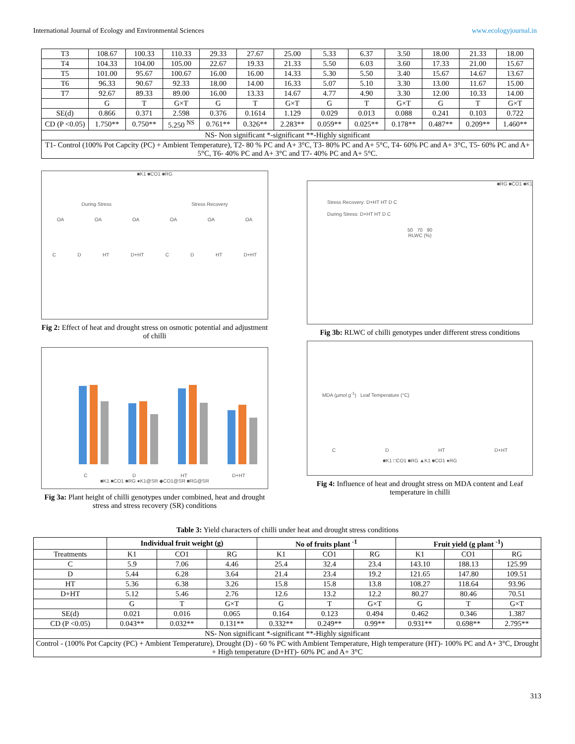International Journal of Ecology and Environmental Sciences www.ecologyjournal.in
| T3 | 108.67 | 100.33 | 110.33 | 29.33 | 27.67 | 25.00 | 5.33 | 6.37 | 3.50 | 18.00 | 21.33 | 18.00 |
| T4 | 104.33 | 104.00 | 105.00 | 22.67 | 19.33 | 21.33 | 5.50 | 6.03 | 3.60 | 17.33 | 21.00 | 15.67 |
| T5 | 101.00 | 95.67 | 100.67 | 16.00 | 16.00 | 14.33 | 5.30 | 5.50 | 3.40 | 15.67 | 14.67 | 13.67 |
| T6 | 96.33 | 90.67 | 92.33 | 18.00 | 14.00 | 16.33 | 5.07 | 5.10 | 3.30 | 13.00 | 11.67 | 15.00 |
| T7 | 92.67 | 89.33 | 89.00 | 16.00 | 13.33 | 14.67 | 4.77 | 4.90 | 3.30 | 12.00 | 10.33 | 14.00 |
| | G | T | G×T | G | T | G×T | G | T | G×T | G | T | G×T |
| SE(d) | 0.866 | 0.371 | 2.598 | 0.376 | 0.1614 | 1.129 | 0.029 | 0.013 | 0.088 | 0.241 | 0.103 | 0.722 |
| CD (P <0.05) | 1.750** | 0.750** | 5.250 <sup>NS</sup> | 0.761** | 0.326** | 2.283** | 0.059** | 0.025** | 0.178** | 0.487** | 0.209** | 1.460** |
| NS- Non significant *-significant **-Highly significant | | | | | | | | | | | | |
| T1- Control (100% Pot Capcity (PC) + Ambient Temperature), T2- 80 % PC and A+ 3°C, T3- 80% PC and A+ 5°C, T4- 60% PC and A+ 3°C, T5- 60% PC and A+ 5°C, T6- 40% PC and A+ 3°C and T7- 40% PC and A+ 5°C. | | | | | | | | | | | | |
■K1 ■CO1 ■RG
During Stress Stress Recovery
OA OA OA OA OA OA
C D HT D+HT C D HT D+HT
Fig 2: Effect of heat and drought stress on osmotic potential and adjustment of chilli
C D HT D+HT
■K1 ■CO1 ■RG ●K1@SR ◆CO1@SR ■RG@SR
Fig 3a: Plant height of chilli genotypes under combined, heat and drought stress and stress recovery (SR) conditions
■RG ■CO1 ■K1
Stress Recovery: D+HT HT D C
During Stress: D+HT HT D C
50 70 90
RLWC (%)
Fig 3b: RLWC of chilli genotypes under different stress conditions
MDA (µmol g<sup>-1</sup>) Leaf Temperature (°C)
C D HT D+HT
■K1 □CO1 ■RG ▲K1 ■CO1 ●RG
Fig 4: Influence of heat and drought stress on MDA content and Leaf temperature in chilli
Table 3: Yield characters of chilli under heat and drought stress conditions
| | Individual fruit weight (g) | | | No of fruits plant <sup>-1</sup> | | | Fruit yield (g plant <sup>-1</sup>) | | |
| --- | --- | --- | --- | --- | --- | --- | --- | --- | --- |
| Treatments | K1 | CO1 | RG | K1 | CO1 | RG | K1 | CO1 | RG |
| C | 5.9 | 7.06 | 4.46 | 25.4 | 32.4 | 23.4 | 143.10 | 188.13 | 125.99 |
| D | 5.44 | 6.28 | 3.64 | 21.4 | 23.4 | 19.2 | 121.65 | 147.80 | 109.51 |
| HT | 5.36 | 6.38 | 3.26 | 15.8 | 15.8 | 13.8 | 108.27 | 118.64 | 93.96 |
| D+HT | 5.12 | 5.46 | 2.76 | 12.6 | 13.2 | 12.2 | 80.27 | 80.46 | 70.51 |
| | G | T | G×T | G | T | G×T | G | T | G×T |
| SE(d) | 0.021 | 0.016 | 0.065 | 0.164 | 0.123 | 0.494 | 0.462 | 0.346 | 1.387 |
| CD (P <0.05) | 0.043** | 0.032** | 0.131** | 0.332** | 0.249** | 0.99** | 0.931** | 0.698** | 2.795** |
| NS- Non significant *-significant **-Highly significant | | | | | | | | | |
| Control - (100% Pot Capcity (PC) + Ambient Temperature), Drought (D) - 60 % PC with Ambient Temperature, High temperature (HT)- 100% PC and A+ 3°C, Drought + High temperature (D+HT)- 60% PC and A+ 3°C | | | | | | | | | |
313